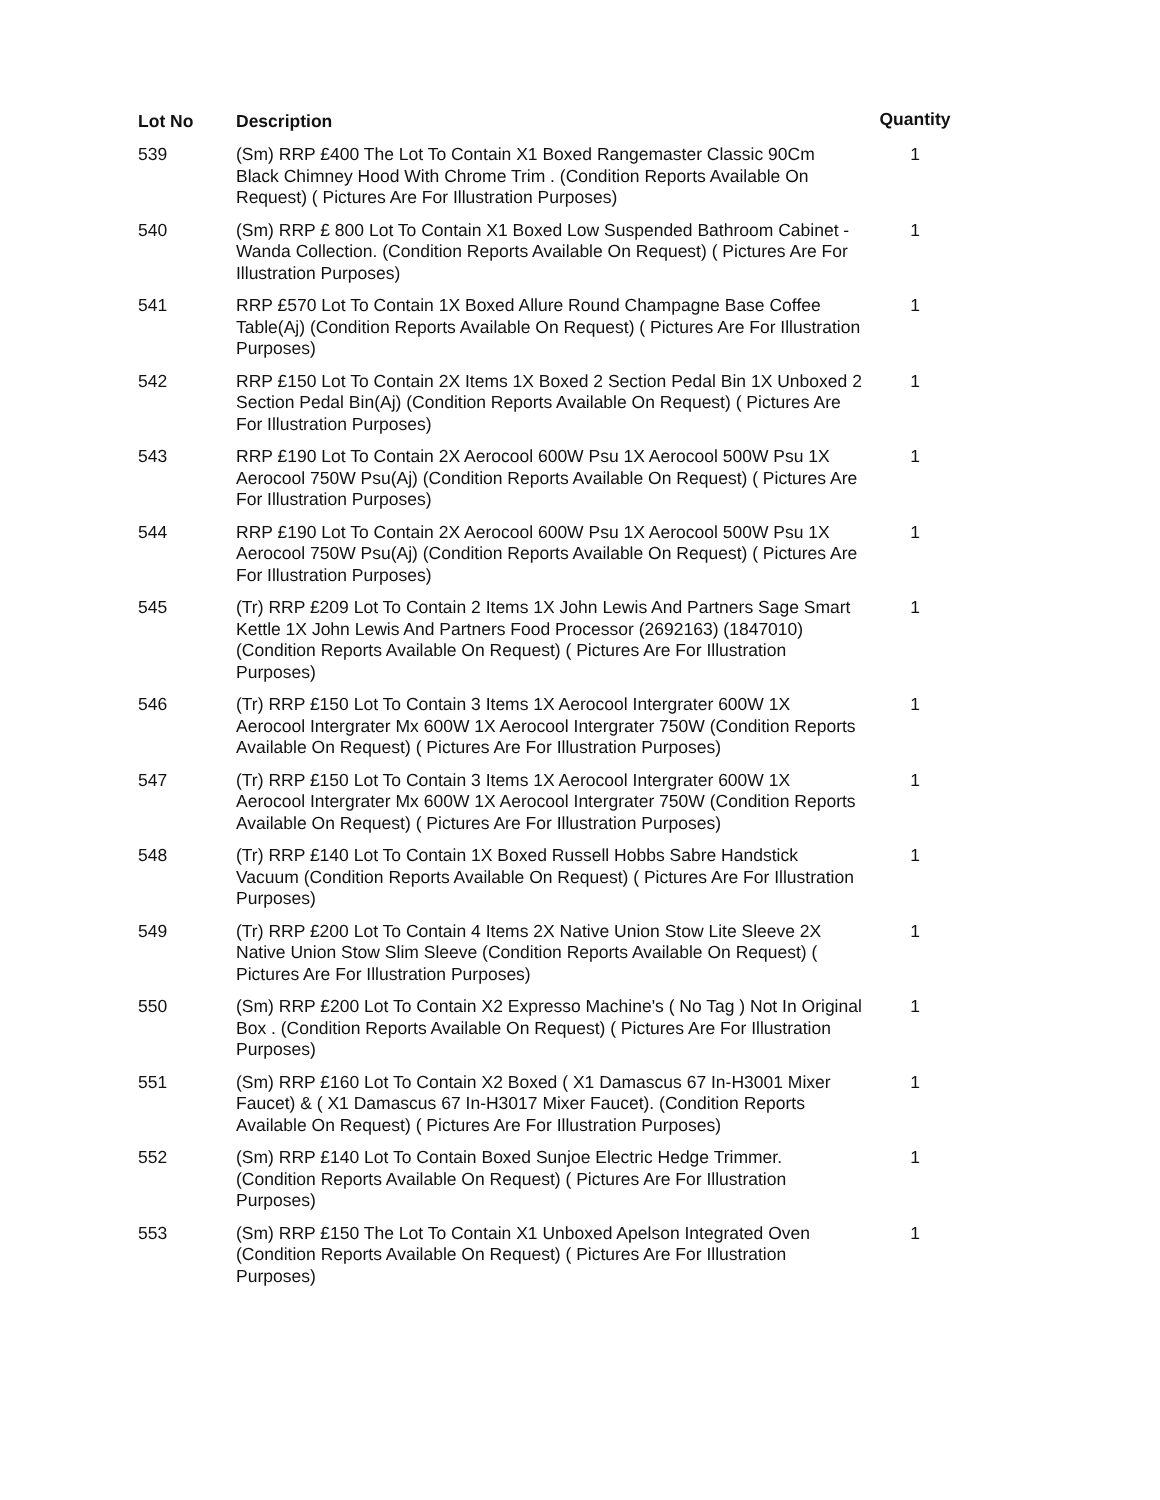| Lot No | Description | Quantity |
| --- | --- | --- |
| 539 | (Sm) RRP £400 The Lot To Contain X1 Boxed Rangemaster Classic 90Cm Black Chimney Hood With Chrome Trim . (Condition Reports Available On Request) ( Pictures Are For Illustration Purposes) | 1 |
| 540 | (Sm) RRP £ 800 Lot To Contain X1 Boxed Low Suspended Bathroom Cabinet -Wanda Collection. (Condition Reports Available On Request) ( Pictures Are For Illustration Purposes) | 1 |
| 541 | RRP £570 Lot To Contain 1X Boxed Allure Round Champagne Base Coffee Table(Aj) (Condition Reports Available On Request) ( Pictures Are For Illustration Purposes) | 1 |
| 542 | RRP £150 Lot To Contain 2X Items 1X Boxed 2 Section Pedal Bin 1X Unboxed 2 Section Pedal Bin(Aj) (Condition Reports Available On Request) ( Pictures Are For Illustration Purposes) | 1 |
| 543 | RRP £190 Lot To Contain 2X Aerocool 600W Psu 1X Aerocool 500W Psu 1X Aerocool 750W Psu(Aj) (Condition Reports Available On Request) ( Pictures Are For Illustration Purposes) | 1 |
| 544 | RRP £190 Lot To Contain 2X Aerocool 600W Psu 1X Aerocool 500W Psu 1X Aerocool 750W Psu(Aj) (Condition Reports Available On Request) ( Pictures Are For Illustration Purposes) | 1 |
| 545 | (Tr) RRP £209 Lot To Contain 2 Items 1X John Lewis And Partners Sage Smart Kettle 1X John Lewis And Partners Food Processor (2692163) (1847010) (Condition Reports Available On Request) ( Pictures Are For Illustration Purposes) | 1 |
| 546 | (Tr) RRP £150 Lot To Contain 3 Items 1X Aerocool Intergrater 600W 1X Aerocool Intergrater Mx 600W 1X Aerocool Intergrater 750W (Condition Reports Available On Request) ( Pictures Are For Illustration Purposes) | 1 |
| 547 | (Tr) RRP £150 Lot To Contain 3 Items 1X Aerocool Intergrater 600W 1X Aerocool Intergrater Mx 600W 1X Aerocool Intergrater 750W (Condition Reports Available On Request) ( Pictures Are For Illustration Purposes) | 1 |
| 548 | (Tr) RRP £140 Lot To Contain 1X Boxed Russell Hobbs Sabre Handstick Vacuum (Condition Reports Available On Request) ( Pictures Are For Illustration Purposes) | 1 |
| 549 | (Tr) RRP £200 Lot To Contain 4 Items 2X Native Union Stow Lite Sleeve 2X Native Union Stow Slim Sleeve (Condition Reports Available On Request) ( Pictures Are For Illustration Purposes) | 1 |
| 550 | (Sm) RRP £200 Lot To Contain X2 Expresso Machine's ( No Tag ) Not In Original Box . (Condition Reports Available On Request) ( Pictures Are For Illustration Purposes) | 1 |
| 551 | (Sm) RRP £160 Lot To Contain X2 Boxed ( X1 Damascus 67 In-H3001 Mixer Faucet) & ( X1 Damascus 67 In-H3017 Mixer Faucet). (Condition Reports Available On Request) ( Pictures Are For Illustration Purposes) | 1 |
| 552 | (Sm) RRP £140 Lot To Contain Boxed Sunjoe Electric Hedge Trimmer. (Condition Reports Available On Request) ( Pictures Are For Illustration Purposes) | 1 |
| 553 | (Sm) RRP £150 The Lot To Contain X1 Unboxed Apelson Integrated Oven (Condition Reports Available On Request) ( Pictures Are For Illustration Purposes) | 1 |